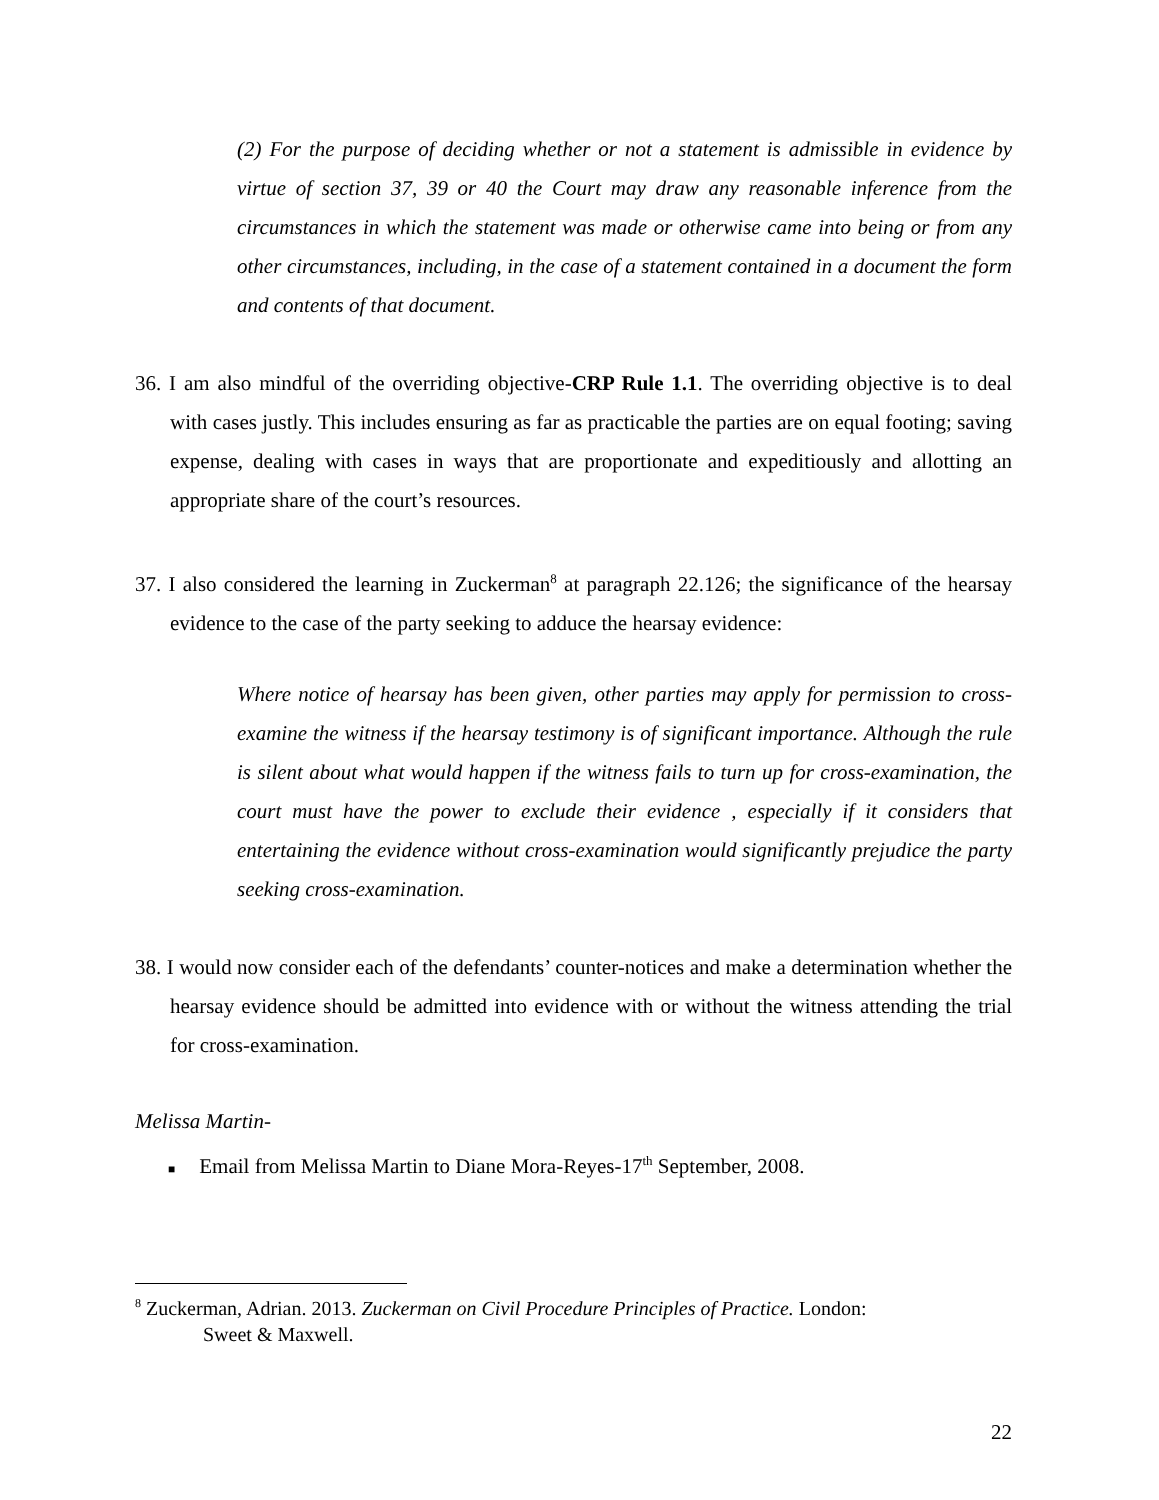(2) For the purpose of deciding whether or not a statement is admissible in evidence by virtue of section 37, 39 or 40 the Court may draw any reasonable inference from the circumstances in which the statement was made or otherwise came into being or from any other circumstances, including, in the case of a statement contained in a document the form and contents of that document.
36. I am also mindful of the overriding objective-CRP Rule 1.1. The overriding objective is to deal with cases justly. This includes ensuring as far as practicable the parties are on equal footing; saving expense, dealing with cases in ways that are proportionate and expeditiously and allotting an appropriate share of the court’s resources.
37. I also considered the learning in Zuckerman<sup>8</sup> at paragraph 22.126; the significance of the hearsay evidence to the case of the party seeking to adduce the hearsay evidence:
Where notice of hearsay has been given, other parties may apply for permission to cross-examine the witness if the hearsay testimony is of significant importance. Although the rule is silent about what would happen if the witness fails to turn up for cross-examination, the court must have the power to exclude their evidence , especially if it considers that entertaining the evidence without cross-examination would significantly prejudice the party seeking cross-examination.
38. I would now consider each of the defendants’ counter-notices and make a determination whether the hearsay evidence should be admitted into evidence with or without the witness attending the trial for cross-examination.
Melissa Martin-
■ Email from Melissa Martin to Diane Mora-Reyes-17<sup>th</sup> September, 2008.
<sup>8</sup> Zuckerman, Adrian. 2013. Zuckerman on Civil Procedure Principles of Practice. London:
Sweet & Maxwell.
22